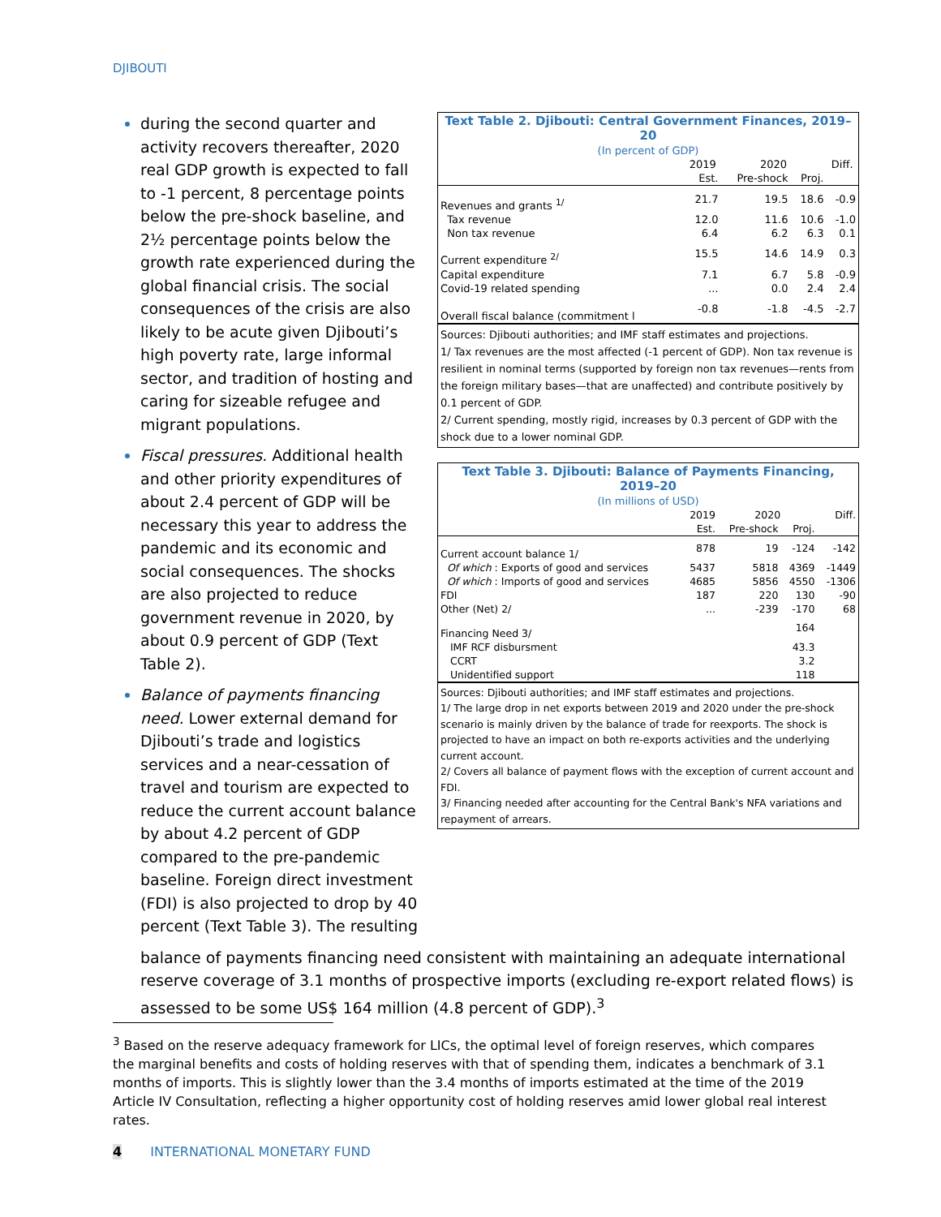DJIBOUTI
during the second quarter and activity recovers thereafter, 2020 real GDP growth is expected to fall to -1 percent, 8 percentage points below the pre-shock baseline, and 2½ percentage points below the growth rate experienced during the global financial crisis. The social consequences of the crisis are also likely to be acute given Djibouti’s high poverty rate, large informal sector, and tradition of hosting and caring for sizeable refugee and migrant populations.
Fiscal pressures. Additional health and other priority expenditures of about 2.4 percent of GDP will be necessary this year to address the pandemic and its economic and social consequences. The shocks are also projected to reduce government revenue in 2020, by about 0.9 percent of GDP (Text Table 2).
Balance of payments financing need. Lower external demand for Djibouti’s trade and logistics services and a near-cessation of travel and tourism are expected to reduce the current account balance by about 4.2 percent of GDP compared to the pre-pandemic baseline. Foreign direct investment (FDI) is also projected to drop by 40 percent (Text Table 3). The resulting
| Text Table 2. Djibouti: Central Government Finances, 2019–20 | | | | |
| (In percent of GDP) | | | | |
| | 2019 | 2020 | | Diff. |
| | Est. | Pre-shock | Proj. | |
| Revenues and grants <sup>1/</sup> | 21.7 | 19.5 | 18.6 | -0.9 |
| Tax revenue | 12.0 | 11.6 | 10.6 | -1.0 |
| Non tax revenue | 6.4 | 6.2 | 6.3 | 0.1 |
| Current expenditure <sup>2/</sup> | 15.5 | 14.6 | 14.9 | 0.3 |
| Capital expenditure | 7.1 | 6.7 | 5.8 | -0.9 |
| Covid-19 related spending | ... | 0.0 | 2.4 | 2.4 |
| Overall fiscal balance (commitment l | -0.8 | -1.8 | -4.5 | -2.7 |
Sources: Djibouti authorities; and IMF staff estimates and projections.
1/ Tax revenues are the most affected (-1 percent of GDP). Non tax revenue is resilient in nominal terms (supported by foreign non tax revenues—rents from the foreign military bases—that are unaffected) and contribute positively by 0.1 percent of GDP.
2/ Current spending, mostly rigid, increases by 0.3 percent of GDP with the shock due to a lower nominal GDP.
| Text Table 3. Djibouti: Balance of Payments Financing, 2019–20 | | | | |
| (In millions of USD) | | | | |
| | 2019 | 2020 | | Diff. |
| | Est. | Pre-shock | Proj. | |
| Current account balance 1/ | 878 | 19 | -124 | -142 |
| Of which : Exports of good and services | 5437 | 5818 | 4369 | -1449 |
| Of which : Imports of good and services | 4685 | 5856 | 4550 | -1306 |
| FDI | 187 | 220 | 130 | -90 |
| Other (Net) 2/ | ... | -239 | -170 | 68 |
| Financing Need 3/ | | | 164 | |
| IMF RCF disbursment | | | 43.3 | |
| CCRT | | | 3.2 | |
| Unidentified support | | | 118 | |
Sources: Djibouti authorities; and IMF staff estimates and projections.
1/ The large drop in net exports between 2019 and 2020 under the pre-shock scenario is mainly driven by the balance of trade for reexports. The shock is projected to have an impact on both re-exports activities and the underlying current account.
2/ Covers all balance of payment flows with the exception of current account and FDI.
3/ Financing needed after accounting for the Central Bank's NFA variations and repayment of arrears.
balance of payments financing need consistent with maintaining an adequate international reserve coverage of 3.1 months of prospective imports (excluding re-export related flows) is assessed to be some US$ 164 million (4.8 percent of GDP).<sup>3</sup>
<sup>3</sup> Based on the reserve adequacy framework for LICs, the optimal level of foreign reserves, which compares the marginal benefits and costs of holding reserves with that of spending them, indicates a benchmark of 3.1 months of imports. This is slightly lower than the 3.4 months of imports estimated at the time of the 2019 Article IV Consultation, reflecting a higher opportunity cost of holding reserves amid lower global real interest rates.
4 INTERNATIONAL MONETARY FUND